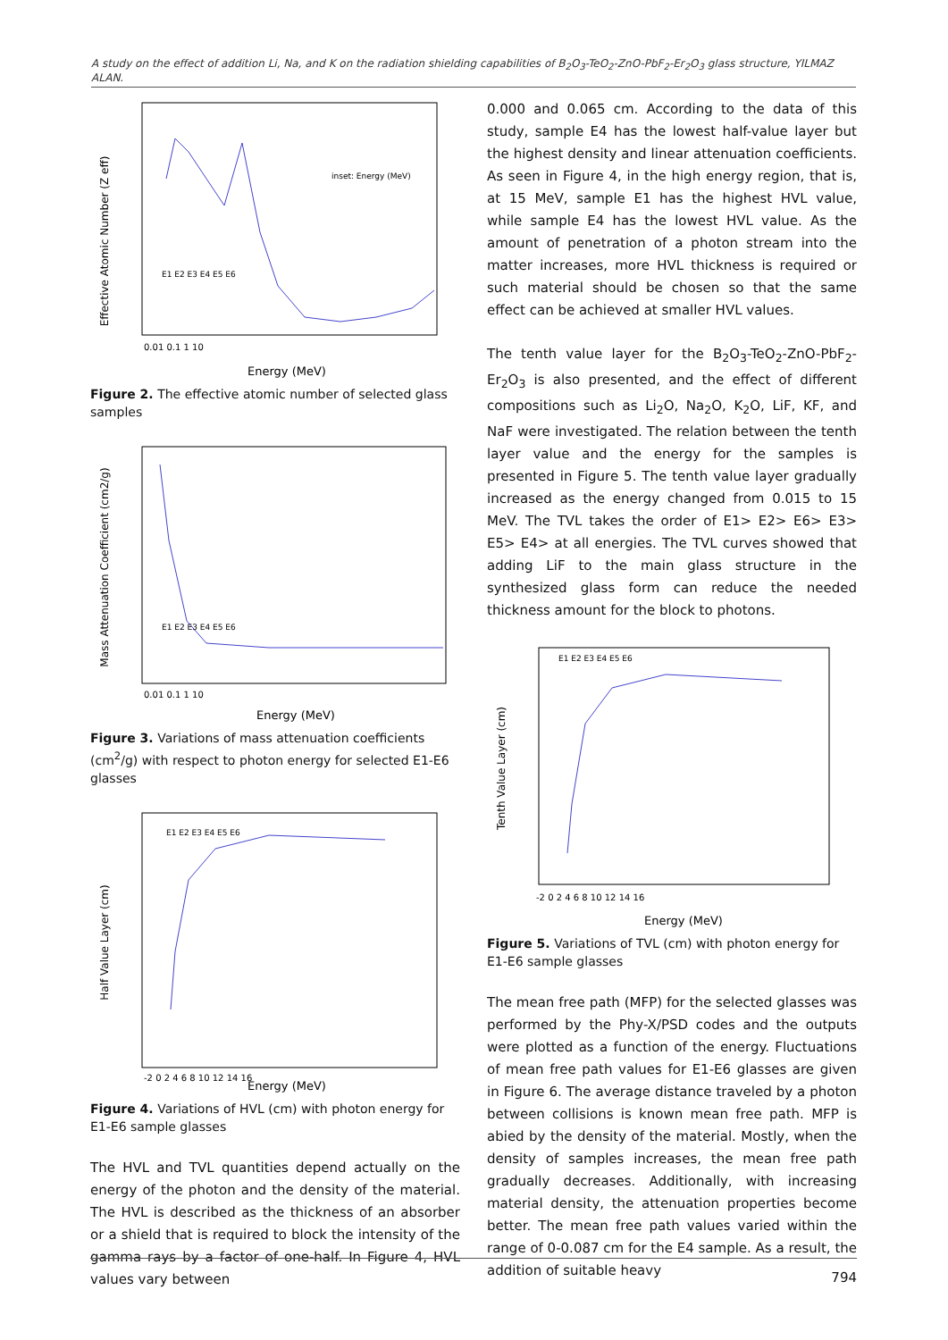A study on the effect of addition Li, Na, and K on the radiation shielding capabilities of B<sub>2</sub>O<sub>3</sub>-TeO<sub>2</sub>-ZnO-PbF<sub>2</sub>-Er<sub>2</sub>O<sub>3</sub> glass structure, YILMAZ ALAN.
Effective Atomic Number (Z eff)
Energy (MeV)
0.01 0.1 1 10
inset: Energy (MeV)
E1 E2 E3 E4 E5 E6
Figure 2. The effective atomic number of selected glass samples
Mass Attenuation Coefficient (cm2/g)
Energy (MeV)
0.01 0.1 1 10
E1 E2 E3 E4 E5 E6
Figure 3. Variations of mass attenuation coefficients (cm<sup>2</sup>/g) with respect to photon energy for selected E1-E6 glasses
Half Value Layer (cm)
Energy (MeV)
-2 0 2 4 6 8 10 12 14 16
E1 E2 E3 E4 E5 E6
Figure 4. Variations of HVL (cm) with photon energy for E1-E6 sample glasses
The HVL and TVL quantities depend actually on the energy of the photon and the density of the material. The HVL is described as the thickness of an absorber or a shield that is required to block the intensity of the gamma rays by a factor of one-half. In Figure 4, HVL values vary between
0.000 and 0.065 cm. According to the data of this study, sample E4 has the lowest half-value layer but the highest density and linear attenuation coefficients. As seen in Figure 4, in the high energy region, that is, at 15 MeV, sample E1 has the highest HVL value, while sample E4 has the lowest HVL value. As the amount of penetration of a photon stream into the matter increases, more HVL thickness is required or such material should be chosen so that the same effect can be achieved at smaller HVL values.
The tenth value layer for the B<sub>2</sub>O<sub>3</sub>-TeO<sub>2</sub>-ZnO-PbF<sub>2</sub>- Er<sub>2</sub>O<sub>3</sub> is also presented, and the effect of different compositions such as Li<sub>2</sub>O, Na<sub>2</sub>O, K<sub>2</sub>O, LiF, KF, and NaF were investigated. The relation between the tenth layer value and the energy for the samples is presented in Figure 5. The tenth value layer gradually increased as the energy changed from 0.015 to 15 MeV. The TVL takes the order of E1> E2> E6> E3> E5> E4> at all energies. The TVL curves showed that adding LiF to the main glass structure in the synthesized glass form can reduce the needed thickness amount for the block to photons.
Tenth Value Layer (cm)
Energy (MeV)
-2 0 2 4 6 8 10 12 14 16
E1 E2 E3 E4 E5 E6
Figure 5. Variations of TVL (cm) with photon energy for E1-E6 sample glasses
The mean free path (MFP) for the selected glasses was performed by the Phy-X/PSD codes and the outputs were plotted as a function of the energy. Fluctuations of mean free path values for E1-E6 glasses are given in Figure 6. The average distance traveled by a photon between collisions is known mean free path. MFP is abied by the density of the material. Mostly, when the density of samples increases, the mean free path gradually decreases. Additionally, with increasing material density, the attenuation properties become better. The mean free path values varied within the range of 0-0.087 cm for the E4 sample. As a result, the addition of suitable heavy
794